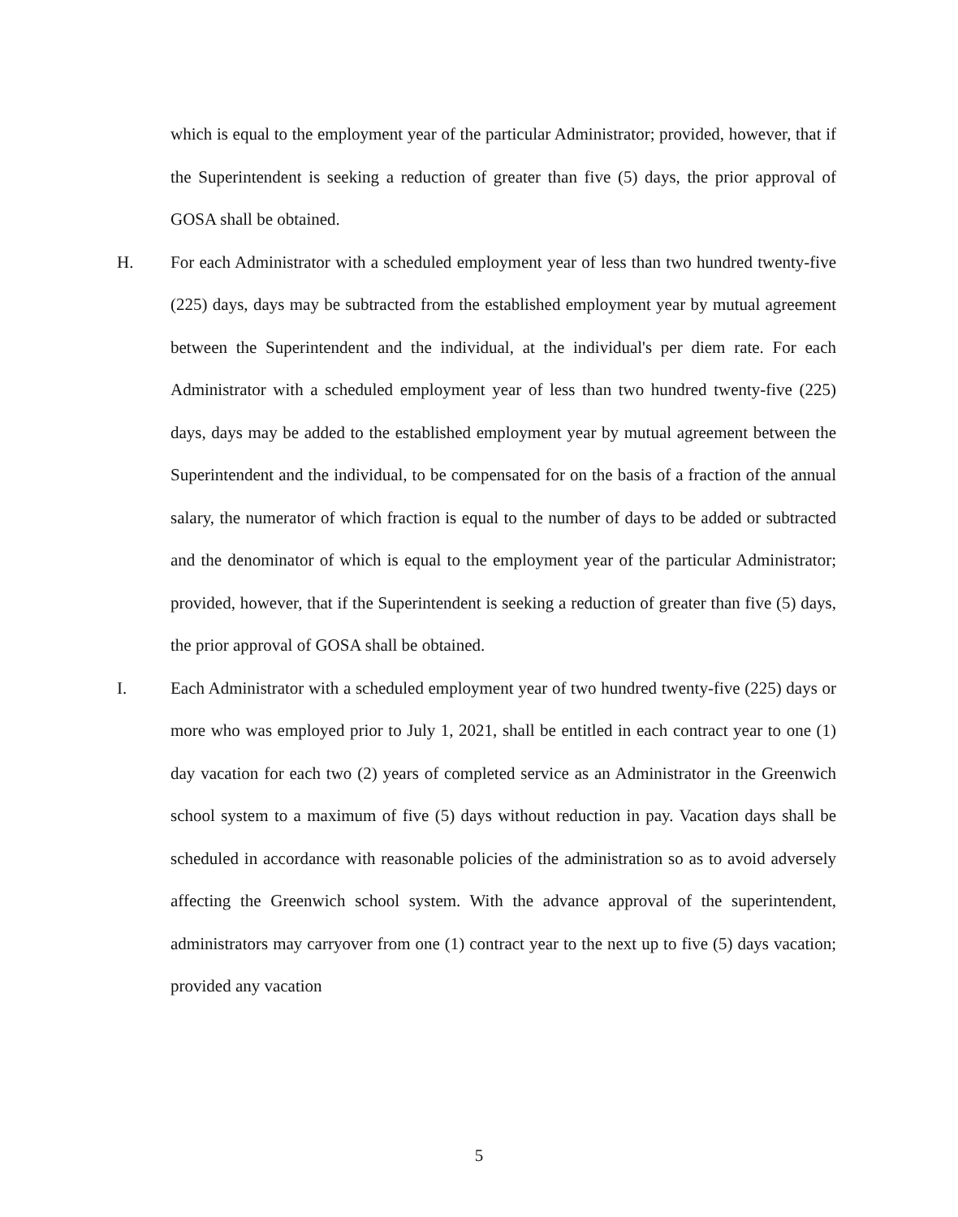which is equal to the employment year of the particular Administrator; provided, however, that if the Superintendent is seeking a reduction of greater than five (5) days, the prior approval of GOSA shall be obtained.
H. For each Administrator with a scheduled employment year of less than two hundred twenty-five (225) days, days may be subtracted from the established employment year by mutual agreement between the Superintendent and the individual, at the individual's per diem rate. For each Administrator with a scheduled employment year of less than two hundred twenty-five (225) days, days may be added to the established employment year by mutual agreement between the Superintendent and the individual, to be compensated for on the basis of a fraction of the annual salary, the numerator of which fraction is equal to the number of days to be added or subtracted and the denominator of which is equal to the employment year of the particular Administrator; provided, however, that if the Superintendent is seeking a reduction of greater than five (5) days, the prior approval of GOSA shall be obtained.
I. Each Administrator with a scheduled employment year of two hundred twenty-five (225) days or more who was employed prior to July 1, 2021, shall be entitled in each contract year to one (1) day vacation for each two (2) years of completed service as an Administrator in the Greenwich school system to a maximum of five (5) days without reduction in pay. Vacation days shall be scheduled in accordance with reasonable policies of the administration so as to avoid adversely affecting the Greenwich school system. With the advance approval of the superintendent, administrators may carryover from one (1) contract year to the next up to five (5) days vacation; provided any vacation
5